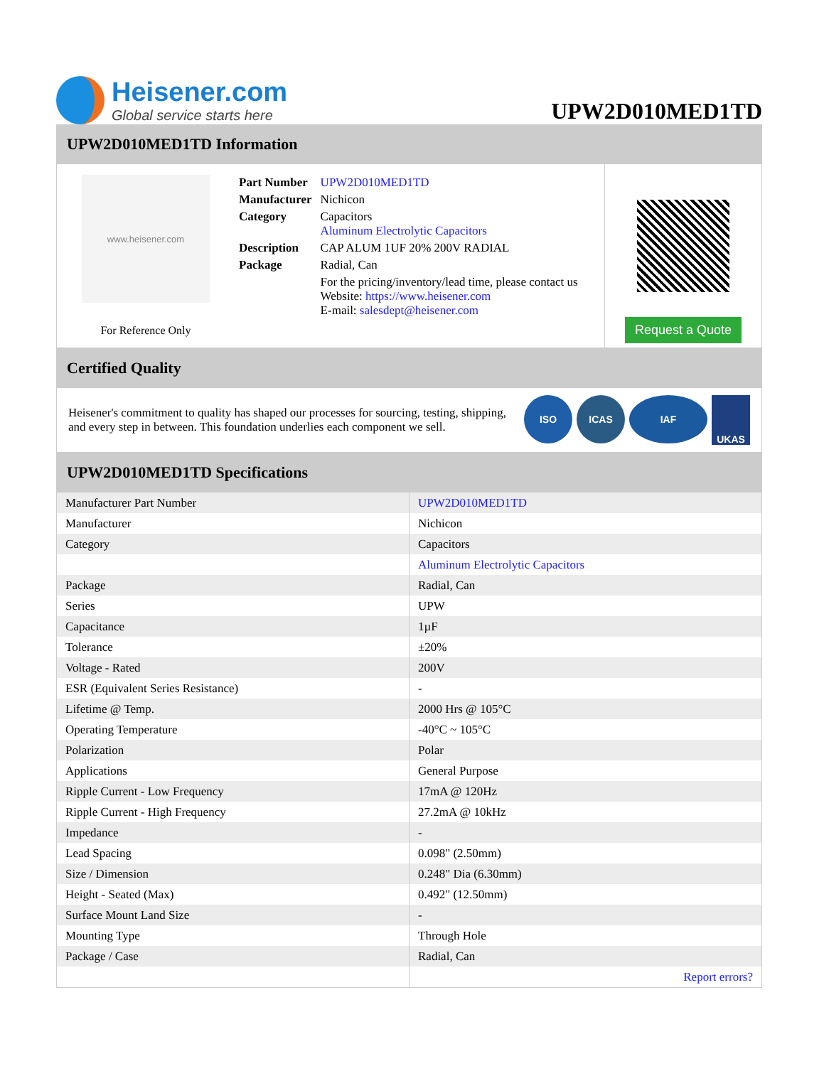Heisener.com
Global service starts here
UPW2D010MED1TD
UPW2D010MED1TD Information
www.heisener.com
For Reference Only
| Part Number | UPW2D010MED1TD |
| Manufacturer | Nichicon |
| Category | Capacitors Aluminum Electrolytic Capacitors |
| Description | CAP ALUM 1UF 20% 200V RADIAL |
| Package | Radial, Can |
| | For the pricing/inventory/lead time, please contact us Website: https://www.heisener.com E-mail: salesdept@heisener.com |
Request a Quote
Certified Quality
Heisener's commitment to quality has shaped our processes for sourcing, testing, shipping, and every step in between. This foundation underlies each component we sell.
ISO ICAS IAF
UKAS
UPW2D010MED1TD Specifications
| Manufacturer Part Number | UPW2D010MED1TD |
| Manufacturer | Nichicon |
| Category | Capacitors |
| | Aluminum Electrolytic Capacitors |
| Package | Radial, Can |
| Series | UPW |
| Capacitance | 1µF |
| Tolerance | ±20% |
| Voltage - Rated | 200V |
| ESR (Equivalent Series Resistance) | - |
| Lifetime @ Temp. | 2000 Hrs @ 105°C |
| Operating Temperature | -40°C ~ 105°C |
| Polarization | Polar |
| Applications | General Purpose |
| Ripple Current - Low Frequency | 17mA @ 120Hz |
| Ripple Current - High Frequency | 27.2mA @ 10kHz |
| Impedance | - |
| Lead Spacing | 0.098" (2.50mm) |
| Size / Dimension | 0.248" Dia (6.30mm) |
| Height - Seated (Max) | 0.492" (12.50mm) |
| Surface Mount Land Size | - |
| Mounting Type | Through Hole |
| Package / Case | Radial, Can |
| | Report errors? |